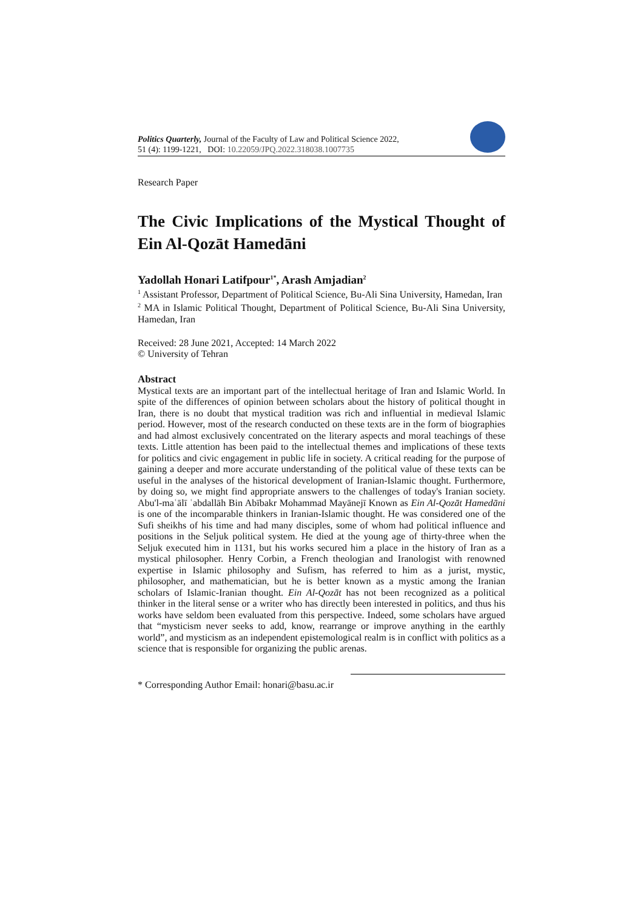Politics Quarterly, Journal of the Faculty of Law and Political Science 2022,
51 (4): 1199-1221, DOI: 10.22059/JPQ.2022.318038.1007735
Research Paper
The Civic Implications of the Mystical Thought of Ein Al-Qozāt Hamedāni
Yadollah Honari Latifpour<sup>1*</sup>, Arash Amjadian<sup>2</sup>
<sup>1</sup> Assistant Professor, Department of Political Science, Bu-Ali Sina University, Hamedan, Iran
<sup>2</sup> MA in Islamic Political Thought, Department of Political Science, Bu-Ali Sina University, Hamedan, Iran
Received: 28 June 2021, Accepted: 14 March 2022
© University of Tehran
Abstract
Mystical texts are an important part of the intellectual heritage of Iran and Islamic World. In spite of the differences of opinion between scholars about the history of political thought in Iran, there is no doubt that mystical tradition was rich and influential in medieval Islamic period. However, most of the research conducted on these texts are in the form of biographies and had almost exclusively concentrated on the literary aspects and moral teachings of these texts. Little attention has been paid to the intellectual themes and implications of these texts for politics and civic engagement in public life in society. A critical reading for the purpose of gaining a deeper and more accurate understanding of the political value of these texts can be useful in the analyses of the historical development of Iranian-Islamic thought. Furthermore, by doing so, we might find appropriate answers to the challenges of today's Iranian society. Abu'l-maʿālī ʿabdallāh Bin Abībakr Mohammad Mayānejī Known as Ein Al-Qozāt Hamedāni is one of the incomparable thinkers in Iranian-Islamic thought. He was considered one of the Sufi sheikhs of his time and had many disciples, some of whom had political influence and positions in the Seljuk political system. He died at the young age of thirty-three when the Seljuk executed him in 1131, but his works secured him a place in the history of Iran as a mystical philosopher. Henry Corbin, a French theologian and Iranologist with renowned expertise in Islamic philosophy and Sufism, has referred to him as a jurist, mystic, philosopher, and mathematician, but he is better known as a mystic among the Iranian scholars of Islamic-Iranian thought. Ein Al-Qozāt has not been recognized as a political thinker in the literal sense or a writer who has directly been interested in politics, and thus his works have seldom been evaluated from this perspective. Indeed, some scholars have argued that “mysticism never seeks to add, know, rearrange or improve anything in the earthly world”, and mysticism as an independent epistemological realm is in conflict with politics as a science that is responsible for organizing the public arenas.
* Corresponding Author Email: honari@basu.ac.ir